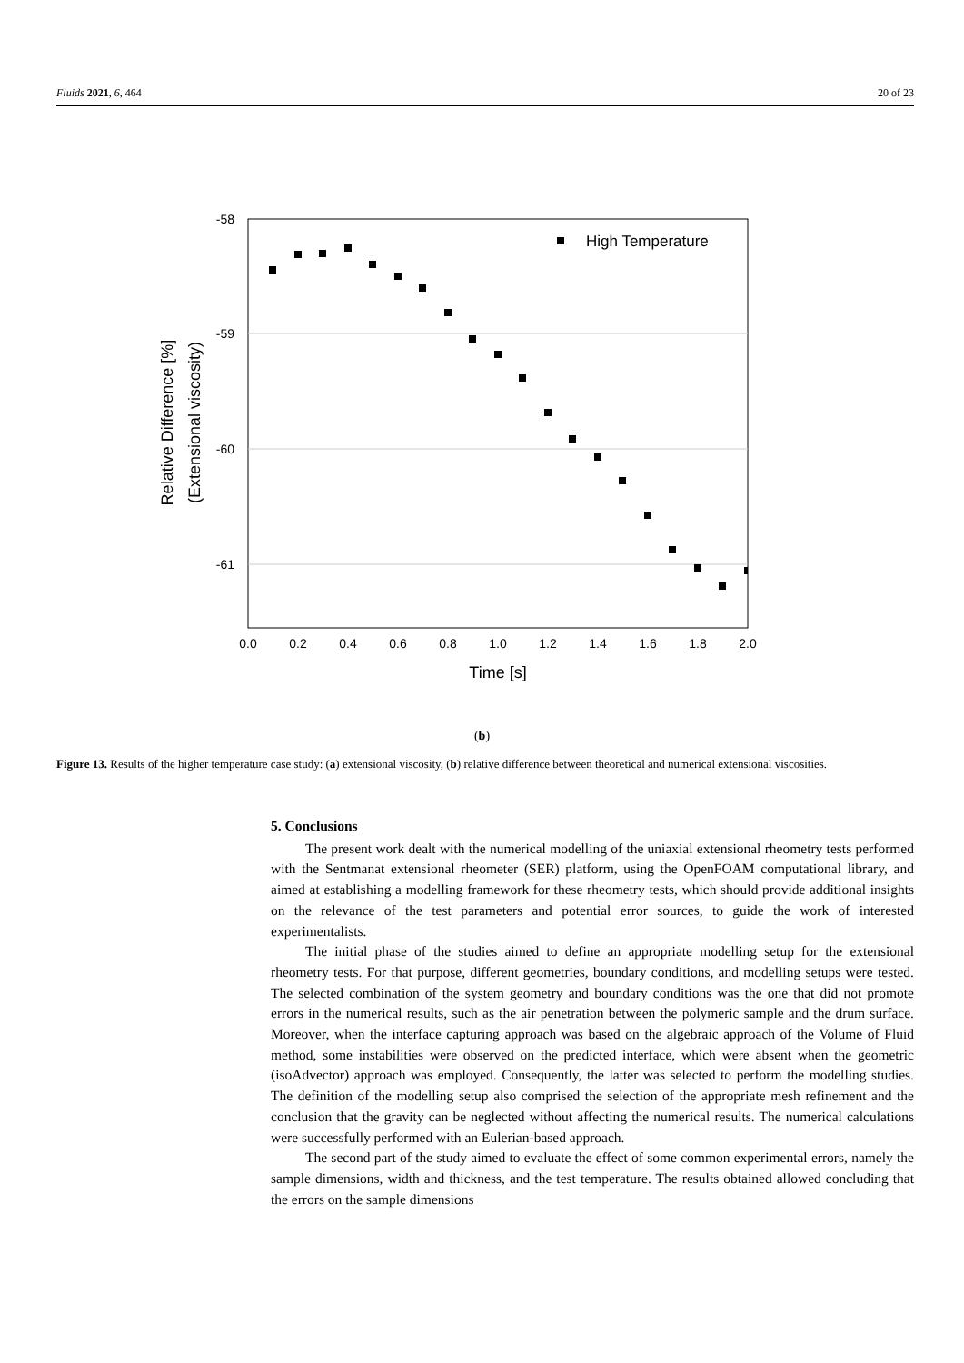Fluids 2021, 6, 464 20 of 23
-58
-59
-60
-61
0.0
0.2
0.4
0.6
0.8
1.0
1.2
1.4
1.6
1.8
2.0
Time [s]
Relative Difference [%]
(Extensional viscosity)
High Temperature
(b)
Figure 13. Results of the higher temperature case study: (a) extensional viscosity, (b) relative difference between theoretical and numerical extensional viscosities.
5. Conclusions
The present work dealt with the numerical modelling of the uniaxial extensional rheometry tests performed with the Sentmanat extensional rheometer (SER) platform, using the OpenFOAM computational library, and aimed at establishing a modelling framework for these rheometry tests, which should provide additional insights on the relevance of the test parameters and potential error sources, to guide the work of interested experimentalists.
The initial phase of the studies aimed to define an appropriate modelling setup for the extensional rheometry tests. For that purpose, different geometries, boundary conditions, and modelling setups were tested. The selected combination of the system geometry and boundary conditions was the one that did not promote errors in the numerical results, such as the air penetration between the polymeric sample and the drum surface. Moreover, when the interface capturing approach was based on the algebraic approach of the Volume of Fluid method, some instabilities were observed on the predicted interface, which were absent when the geometric (isoAdvector) approach was employed. Consequently, the latter was selected to perform the modelling studies. The definition of the modelling setup also comprised the selection of the appropriate mesh refinement and the conclusion that the gravity can be neglected without affecting the numerical results. The numerical calculations were successfully performed with an Eulerian-based approach.
The second part of the study aimed to evaluate the effect of some common experimental errors, namely the sample dimensions, width and thickness, and the test temperature. The results obtained allowed concluding that the errors on the sample dimensions